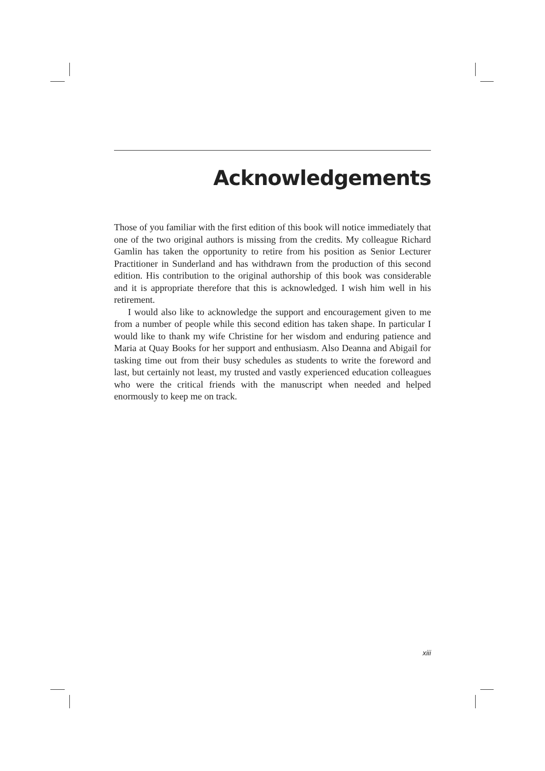Acknowledgements
Those of you familiar with the first edition of this book will notice immediately that one of the two original authors is missing from the credits. My colleague Richard Gamlin has taken the opportunity to retire from his position as Senior Lecturer Practitioner in Sunderland and has withdrawn from the production of this second edition. His contribution to the original authorship of this book was considerable and it is appropriate therefore that this is acknowledged. I wish him well in his retirement.
I would also like to acknowledge the support and encouragement given to me from a number of people while this second edition has taken shape. In particular I would like to thank my wife Christine for her wisdom and enduring patience and Maria at Quay Books for her support and enthusiasm. Also Deanna and Abigail for tasking time out from their busy schedules as students to write the foreword and last, but certainly not least, my trusted and vastly experienced education colleagues who were the critical friends with the manuscript when needed and helped enormously to keep me on track.
xiii